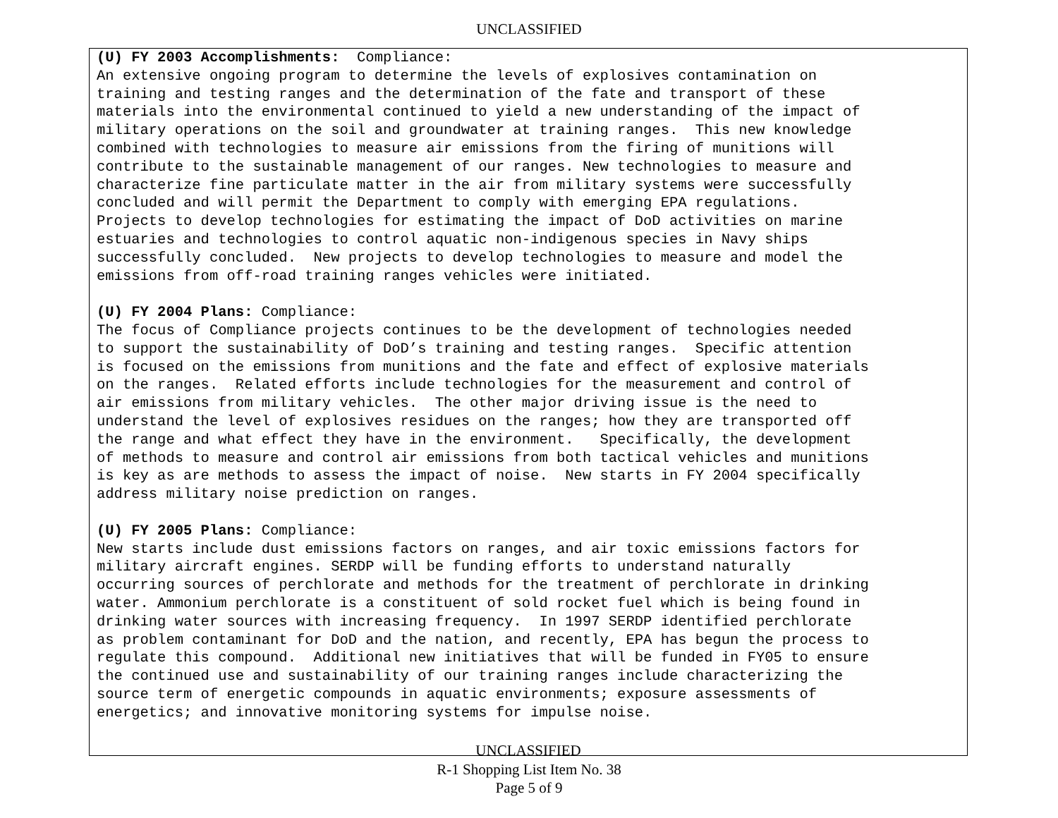UNCLASSIFIED
(U) FY 2003 Accomplishments: Compliance: An extensive ongoing program to determine the levels of explosives contamination on training and testing ranges and the determination of the fate and transport of these materials into the environmental continued to yield a new understanding of the impact of military operations on the soil and groundwater at training ranges. This new knowledge combined with technologies to measure air emissions from the firing of munitions will contribute to the sustainable management of our ranges. New technologies to measure and characterize fine particulate matter in the air from military systems were successfully concluded and will permit the Department to comply with emerging EPA regulations. Projects to develop technologies for estimating the impact of DoD activities on marine estuaries and technologies to control aquatic non-indigenous species in Navy ships successfully concluded. New projects to develop technologies to measure and model the emissions from off-road training ranges vehicles were initiated.
(U) FY 2004 Plans: Compliance: The focus of Compliance projects continues to be the development of technologies needed to support the sustainability of DoD’s training and testing ranges. Specific attention is focused on the emissions from munitions and the fate and effect of explosive materials on the ranges. Related efforts include technologies for the measurement and control of air emissions from military vehicles. The other major driving issue is the need to understand the level of explosives residues on the ranges; how they are transported off the range and what effect they have in the environment. Specifically, the development of methods to measure and control air emissions from both tactical vehicles and munitions is key as are methods to assess the impact of noise. New starts in FY 2004 specifically address military noise prediction on ranges.
(U) FY 2005 Plans: Compliance: New starts include dust emissions factors on ranges, and air toxic emissions factors for military aircraft engines. SERDP will be funding efforts to understand naturally occurring sources of perchlorate and methods for the treatment of perchlorate in drinking water. Ammonium perchlorate is a constituent of sold rocket fuel which is being found in drinking water sources with increasing frequency. In 1997 SERDP identified perchlorate as problem contaminant for DoD and the nation, and recently, EPA has begun the process to regulate this compound. Additional new initiatives that will be funded in FY05 to ensure the continued use and sustainability of our training ranges include characterizing the source term of energetic compounds in aquatic environments; exposure assessments of energetics; and innovative monitoring systems for impulse noise.
UNCLASSIFIED
R-1 Shopping List Item No. 38
Page 5 of 9